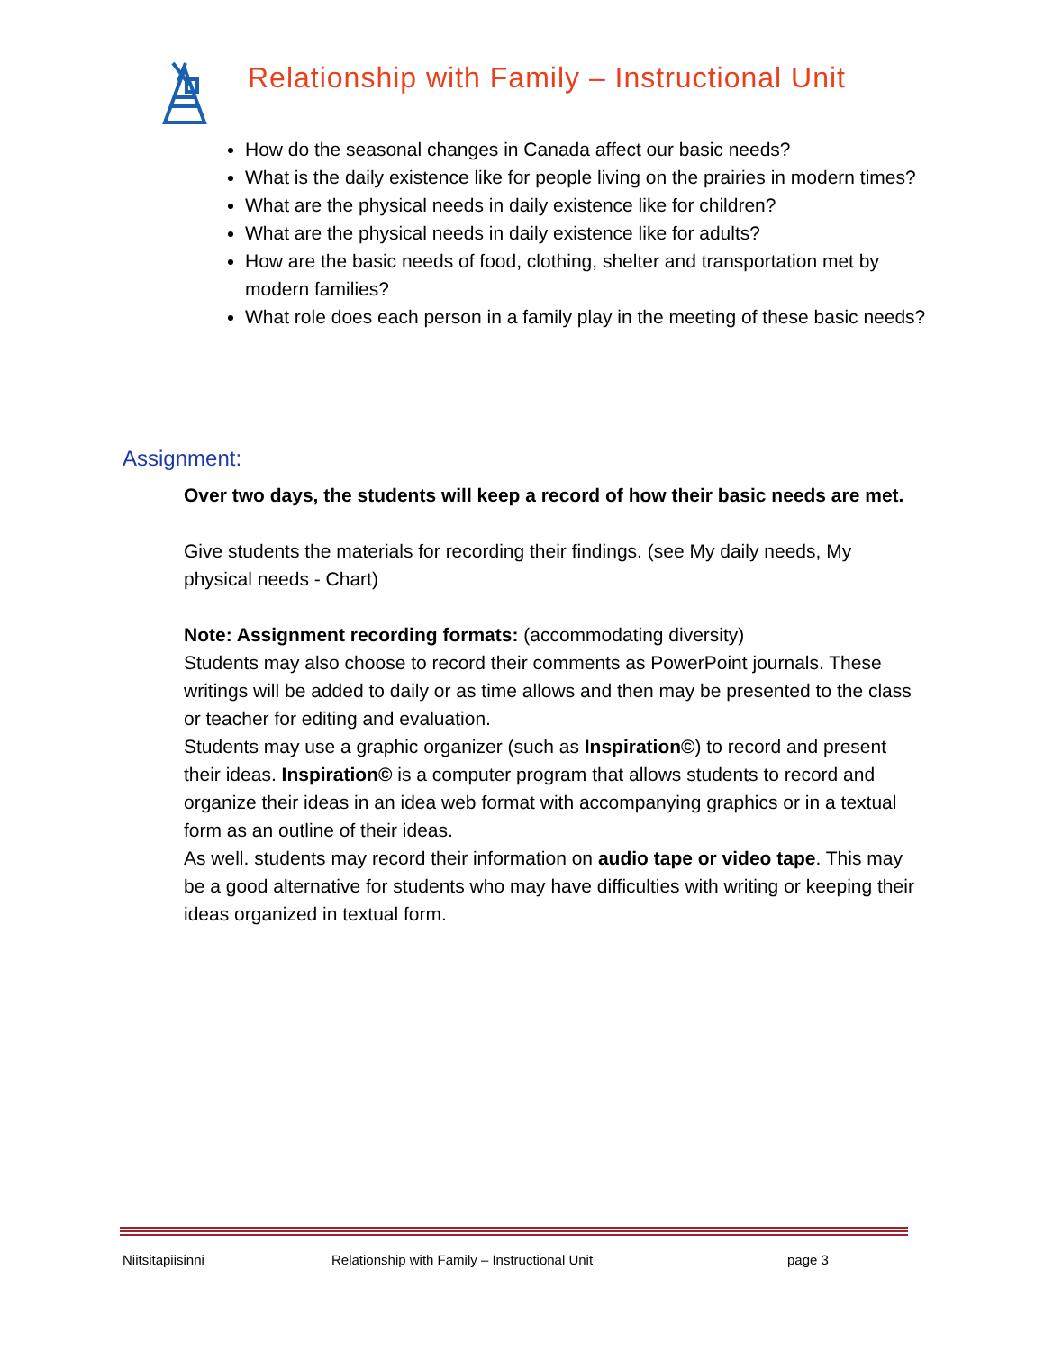Relationship with Family – Instructional Unit
How do the seasonal changes in Canada affect our basic needs?
What is the daily existence like for people living on the prairies in modern times?
What are the physical needs in daily existence like for children?
What are the physical needs in daily existence like for adults?
How are the basic needs of food, clothing, shelter and transportation met by modern families?
What role does each person in a family play in the meeting of these basic needs?
Assignment:
Over two days, the students will keep a record of how their basic needs are met.
Give students the materials for recording their findings. (see My daily needs, My physical needs - Chart)
Note: Assignment recording formats: (accommodating diversity)
Students may also choose to record their comments as PowerPoint journals. These writings will be added to daily or as time allows and then may be presented to the class or teacher for editing and evaluation.
Students may use a graphic organizer (such as Inspiration©) to record and present their ideas. Inspiration© is a computer program that allows students to record and organize their ideas in an idea web format with accompanying graphics or in a textual form as an outline of their ideas.
As well. students may record their information on audio tape or video tape. This may be a good alternative for students who may have difficulties with writing or keeping their ideas organized in textual form.
Niitsitapiisinni Relationship with Family – Instructional Unit page 3